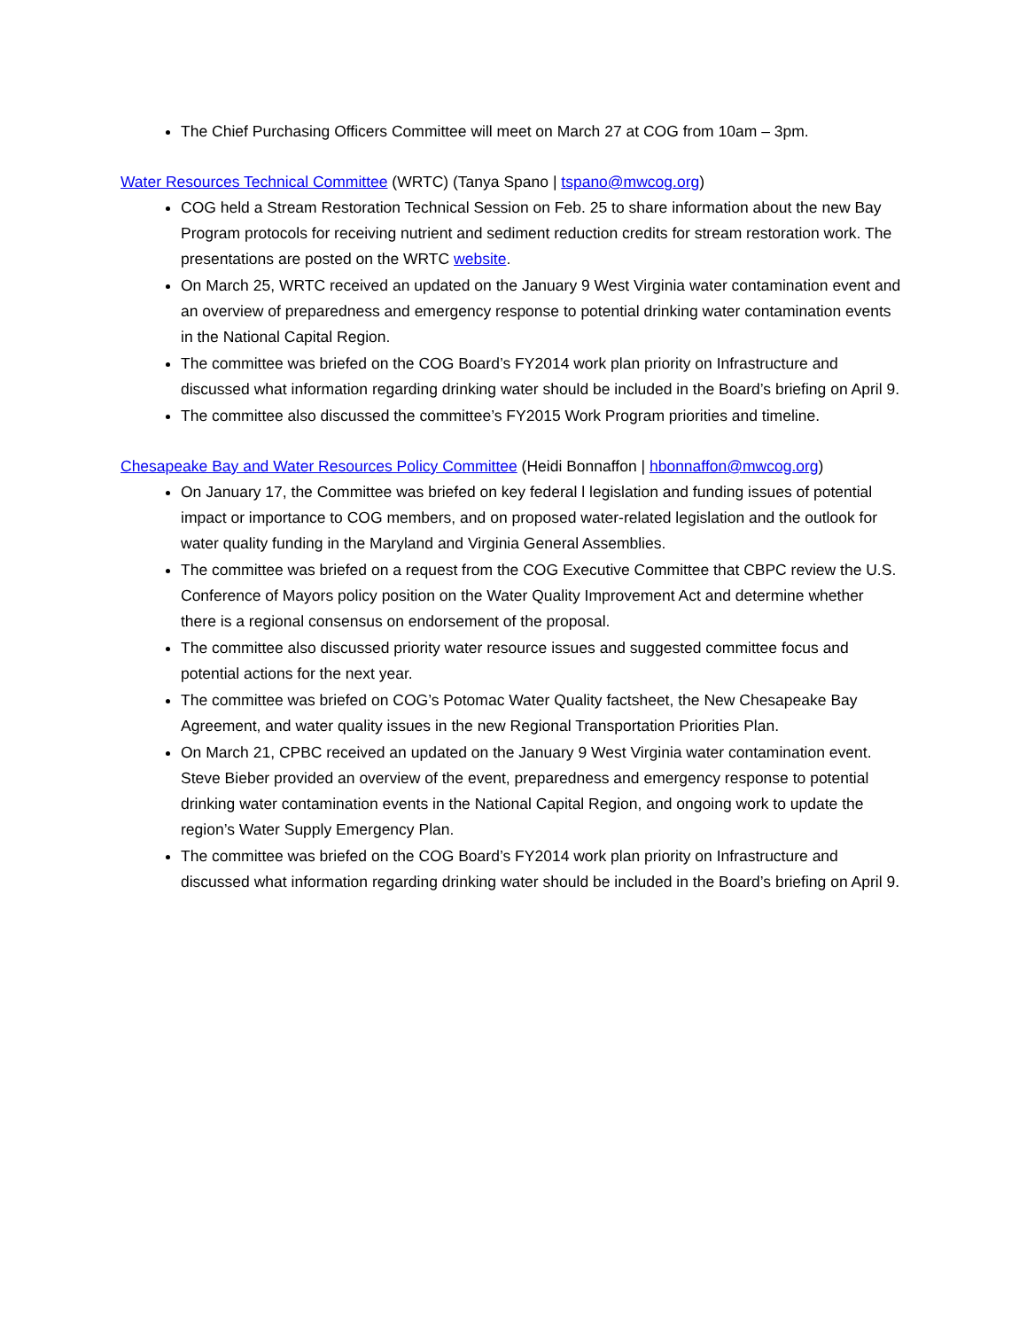The Chief Purchasing Officers Committee will meet on March 27 at COG from 10am – 3pm.
Water Resources Technical Committee (WRTC) (Tanya Spano | tspano@mwcog.org)
COG held a Stream Restoration Technical Session on Feb. 25 to share information about the new Bay Program protocols for receiving nutrient and sediment reduction credits for stream restoration work. The presentations are posted on the WRTC website.
On March 25, WRTC received an updated on the January 9 West Virginia water contamination event and an overview of preparedness and emergency response to potential drinking water contamination events in the National Capital Region.
The committee was briefed on the COG Board’s FY2014 work plan priority on Infrastructure and discussed what information regarding drinking water should be included in the Board’s briefing on April 9.
The committee also discussed the committee’s FY2015 Work Program priorities and timeline.
Chesapeake Bay and Water Resources Policy Committee (Heidi Bonnaffon | hbonnaffon@mwcog.org)
On January 17, the Committee was briefed on key federal l legislation and funding issues of potential impact or importance to COG members, and on proposed water-related legislation and the outlook for water quality funding in the Maryland and Virginia General Assemblies.
The committee was briefed on a request from the COG Executive Committee that CBPC review the U.S. Conference of Mayors policy position on the Water Quality Improvement Act and determine whether there is a regional consensus on endorsement of the proposal.
The committee also discussed priority water resource issues and suggested committee focus and potential actions for the next year.
The committee was briefed on COG’s Potomac Water Quality factsheet, the New Chesapeake Bay Agreement, and water quality issues in the new Regional Transportation Priorities Plan.
On March 21, CPBC received an updated on the January 9 West Virginia water contamination event. Steve Bieber provided an overview of the event, preparedness and emergency response to potential drinking water contamination events in the National Capital Region, and ongoing work to update the region’s Water Supply Emergency Plan.
The committee was briefed on the COG Board’s FY2014 work plan priority on Infrastructure and discussed what information regarding drinking water should be included in the Board’s briefing on April 9.